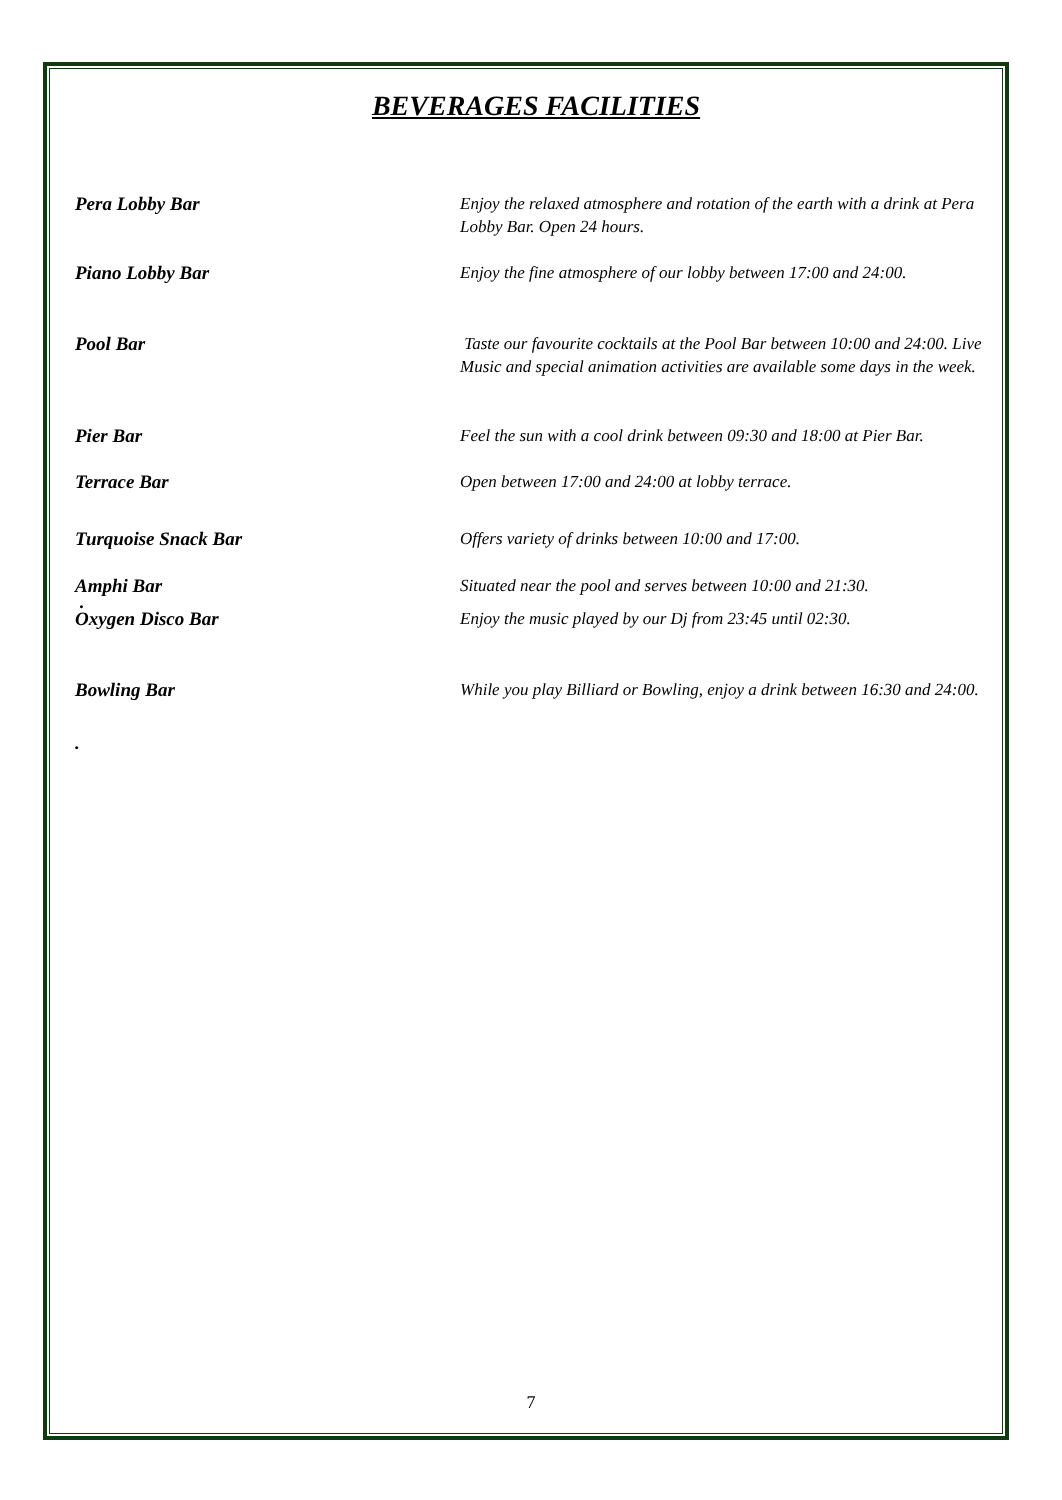BEVERAGES FACILITIES
Pera Lobby Bar Enjoy the relaxed atmosphere and rotation of the earth with a drink at Pera Lobby Bar. Open 24 hours.
Piano Lobby Bar Enjoy the fine atmosphere of our lobby between 17:00 and 24:00.
Pool Bar Taste our favourite cocktails at the Pool Bar between 10:00 and 24:00. Live Music and special animation activities are available some days in the week.
Pier Bar Feel the sun with a cool drink between 09:30 and 18:00 at Pier Bar.
Terrace Bar Open between 17:00 and 24:00 at lobby terrace.
Turquoise Snack Bar Offers variety of drinks between 10:00 and 17:00.
Amphi Bar Situated near the pool and serves between 10:00 and 21:30.
.
Oxygen Disco Bar Enjoy the music played by our Dj from 23:45 until 02:30.
Bowling Bar While you play Billiard or Bowling, enjoy a drink between 16:30 and 24:00.
.
7